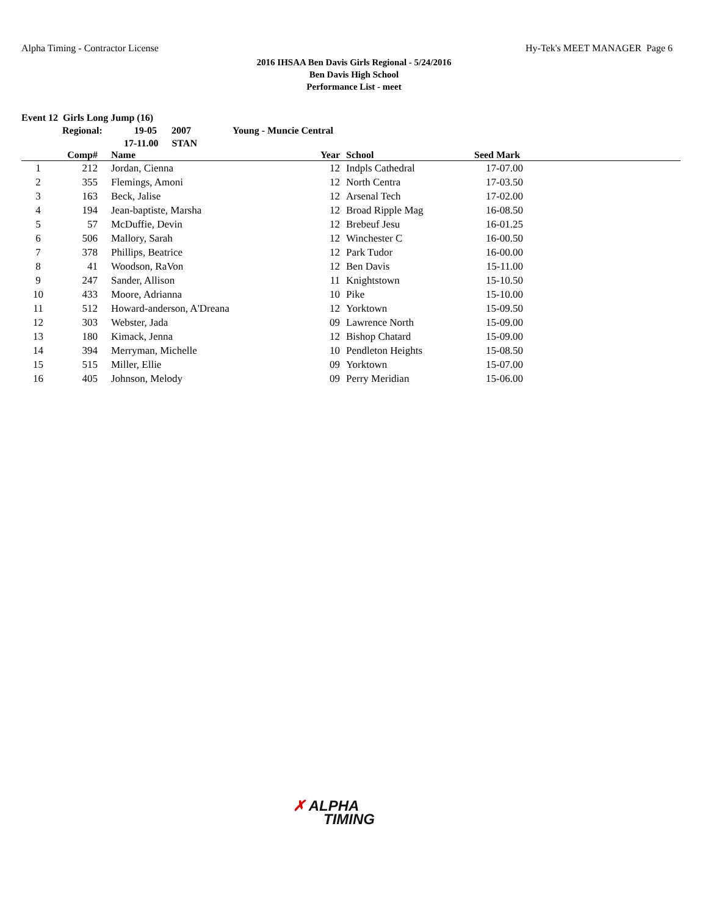Alpha Timing - Contractor License Hy-Tek's MEET MANAGER Page 6
2016 IHSAA Ben Davis Girls Regional - 5/24/2016
Ben Davis High School
Performance List - meet
Event 12 Girls Long Jump (16)
Regional: 19-05 2007 Young - Muncie Central
17-11.00 STAN
| | Comp# | Name | Year | School | Seed Mark | |
| --- | --- | --- | --- | --- | --- | --- |
| 1 | 212 | Jordan, Cienna | 12 | Indpls Cathedral | 17-07.00 | |
| 2 | 355 | Flemings, Amoni | 12 | North Centra | 17-03.50 | |
| 3 | 163 | Beck, Jalise | 12 | Arsenal Tech | 17-02.00 | |
| 4 | 194 | Jean-baptiste, Marsha | 12 | Broad Ripple Mag | 16-08.50 | |
| 5 | 57 | McDuffie, Devin | 12 | Brebeuf Jesu | 16-01.25 | |
| 6 | 506 | Mallory, Sarah | 12 | Winchester C | 16-00.50 | |
| 7 | 378 | Phillips, Beatrice | 12 | Park Tudor | 16-00.00 | |
| 8 | 41 | Woodson, RaVon | 12 | Ben Davis | 15-11.00 | |
| 9 | 247 | Sander, Allison | 11 | Knightstown | 15-10.50 | |
| 10 | 433 | Moore, Adrianna | 10 | Pike | 15-10.00 | |
| 11 | 512 | Howard-anderson, A'Dreana | 12 | Yorktown | 15-09.50 | |
| 12 | 303 | Webster, Jada | 09 | Lawrence North | 15-09.00 | |
| 13 | 180 | Kimack, Jenna | 12 | Bishop Chatard | 15-09.00 | |
| 14 | 394 | Merryman, Michelle | 10 | Pendleton Heights | 15-08.50 | |
| 15 | 515 | Miller, Ellie | 09 | Yorktown | 15-07.00 | |
| 16 | 405 | Johnson, Melody | 09 | Perry Meridian | 15-06.00 | |
✗ ALPHA
TIMING